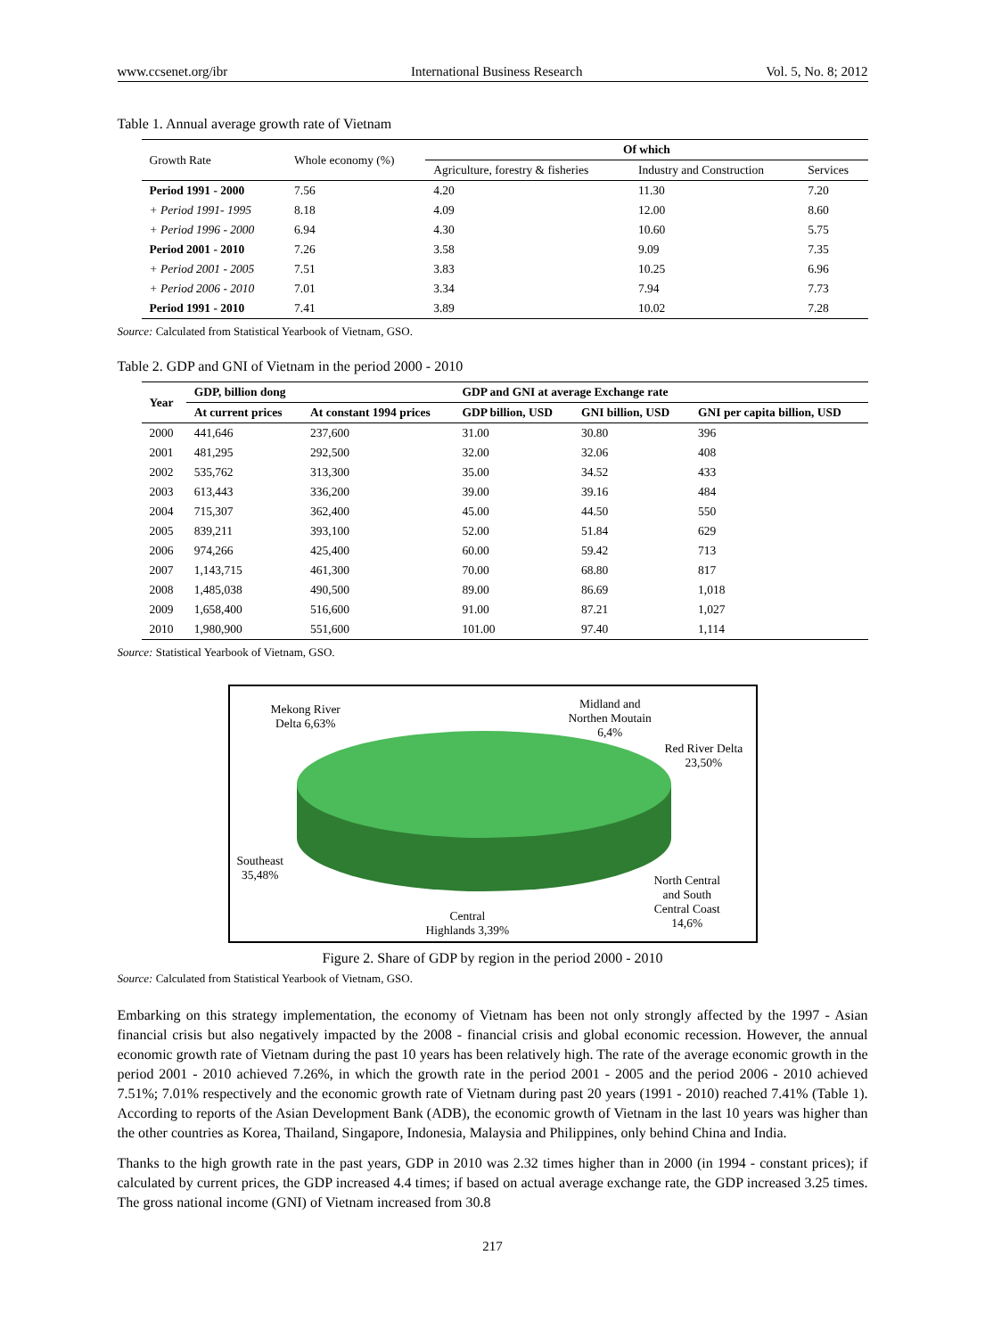www.ccsenet.org/ibr International Business Research Vol. 5, No. 8; 2012
Table 1. Annual average growth rate of Vietnam
| Growth Rate | Whole economy (%) | Of which | | |
| --- | --- | --- | --- | --- |
| | | Agriculture, forestry & fisheries | Industry and Construction | Services |
| Period 1991 - 2000 | 7.56 | 4.20 | 11.30 | 7.20 |
| + Period 1991- 1995 | 8.18 | 4.09 | 12.00 | 8.60 |
| + Period 1996 - 2000 | 6.94 | 4.30 | 10.60 | 5.75 |
| Period 2001 - 2010 | 7.26 | 3.58 | 9.09 | 7.35 |
| + Period 2001 - 2005 | 7.51 | 3.83 | 10.25 | 6.96 |
| + Period 2006 - 2010 | 7.01 | 3.34 | 7.94 | 7.73 |
| Period 1991 - 2010 | 7.41 | 3.89 | 10.02 | 7.28 |
Source: Calculated from Statistical Yearbook of Vietnam, GSO.
Table 2. GDP and GNI of Vietnam in the period 2000 - 2010
| Year | GDP, billion dong | | GDP and GNI at average Exchange rate | | |
| --- | --- | --- | --- | --- | --- |
| | At current prices | At constant 1994 prices | GDP billion, USD | GNI billion, USD | GNI per capita billion, USD |
| 2000 | 441,646 | 237,600 | 31.00 | 30.80 | 396 |
| 2001 | 481,295 | 292,500 | 32.00 | 32.06 | 408 |
| 2002 | 535,762 | 313,300 | 35.00 | 34.52 | 433 |
| 2003 | 613,443 | 336,200 | 39.00 | 39.16 | 484 |
| 2004 | 715,307 | 362,400 | 45.00 | 44.50 | 550 |
| 2005 | 839,211 | 393,100 | 52.00 | 51.84 | 629 |
| 2006 | 974,266 | 425,400 | 60.00 | 59.42 | 713 |
| 2007 | 1,143,715 | 461,300 | 70.00 | 68.80 | 817 |
| 2008 | 1,485,038 | 490,500 | 89.00 | 86.69 | 1,018 |
| 2009 | 1,658,400 | 516,600 | 91.00 | 87.21 | 1,027 |
| 2010 | 1,980,900 | 551,600 | 101.00 | 97.40 | 1,114 |
Source: Statistical Yearbook of Vietnam, GSO.
Mekong River
Delta 6,63%
Midland and
Northen Moutain
6,4%
Red River Delta
23,50%
Southeast
35,48%
North Central
and South
Central Coast
14,6%
Central
Highlands 3,39%
Figure 2. Share of GDP by region in the period 2000 - 2010
Source: Calculated from Statistical Yearbook of Vietnam, GSO.
Embarking on this strategy implementation, the economy of Vietnam has been not only strongly affected by the 1997 - Asian financial crisis but also negatively impacted by the 2008 - financial crisis and global economic recession. However, the annual economic growth rate of Vietnam during the past 10 years has been relatively high. The rate of the average economic growth in the period 2001 - 2010 achieved 7.26%, in which the growth rate in the period 2001 - 2005 and the period 2006 - 2010 achieved 7.51%; 7.01% respectively and the economic growth rate of Vietnam during past 20 years (1991 - 2010) reached 7.41% (Table 1). According to reports of the Asian Development Bank (ADB), the economic growth of Vietnam in the last 10 years was higher than the other countries as Korea, Thailand, Singapore, Indonesia, Malaysia and Philippines, only behind China and India.
Thanks to the high growth rate in the past years, GDP in 2010 was 2.32 times higher than in 2000 (in 1994 - constant prices); if calculated by current prices, the GDP increased 4.4 times; if based on actual average exchange rate, the GDP increased 3.25 times. The gross national income (GNI) of Vietnam increased from 30.8
217